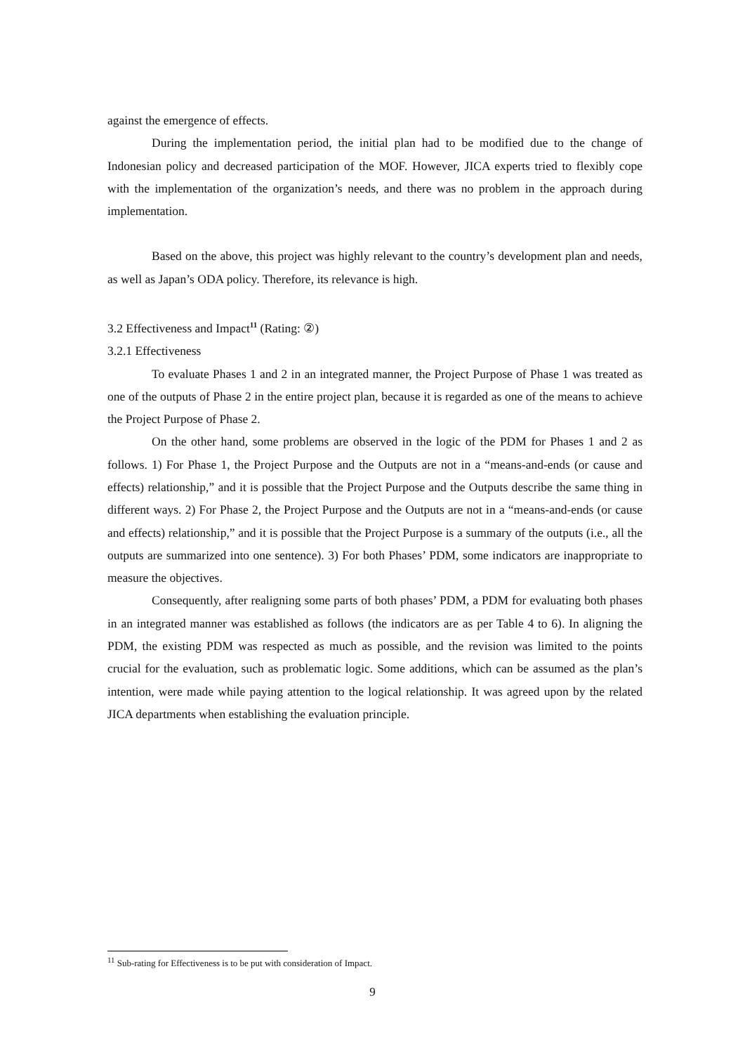against the emergence of effects.
During the implementation period, the initial plan had to be modified due to the change of Indonesian policy and decreased participation of the MOF. However, JICA experts tried to flexibly cope with the implementation of the organization’s needs, and there was no problem in the approach during implementation.
Based on the above, this project was highly relevant to the country’s development plan and needs, as well as Japan’s ODA policy. Therefore, its relevance is high.
3.2 Effectiveness and Impact<sup>11</sup> (Rating: ②)
3.2.1 Effectiveness
To evaluate Phases 1 and 2 in an integrated manner, the Project Purpose of Phase 1 was treated as one of the outputs of Phase 2 in the entire project plan, because it is regarded as one of the means to achieve the Project Purpose of Phase 2.
On the other hand, some problems are observed in the logic of the PDM for Phases 1 and 2 as follows. 1) For Phase 1, the Project Purpose and the Outputs are not in a “means-and-ends (or cause and effects) relationship,” and it is possible that the Project Purpose and the Outputs describe the same thing in different ways. 2) For Phase 2, the Project Purpose and the Outputs are not in a “means-and-ends (or cause and effects) relationship,” and it is possible that the Project Purpose is a summary of the outputs (i.e., all the outputs are summarized into one sentence). 3) For both Phases’ PDM, some indicators are inappropriate to measure the objectives.
Consequently, after realigning some parts of both phases’ PDM, a PDM for evaluating both phases in an integrated manner was established as follows (the indicators are as per Table 4 to 6). In aligning the PDM, the existing PDM was respected as much as possible, and the revision was limited to the points crucial for the evaluation, such as problematic logic. Some additions, which can be assumed as the plan’s intention, were made while paying attention to the logical relationship. It was agreed upon by the related JICA departments when establishing the evaluation principle.
<sup>11</sup> Sub-rating for Effectiveness is to be put with consideration of Impact.
9